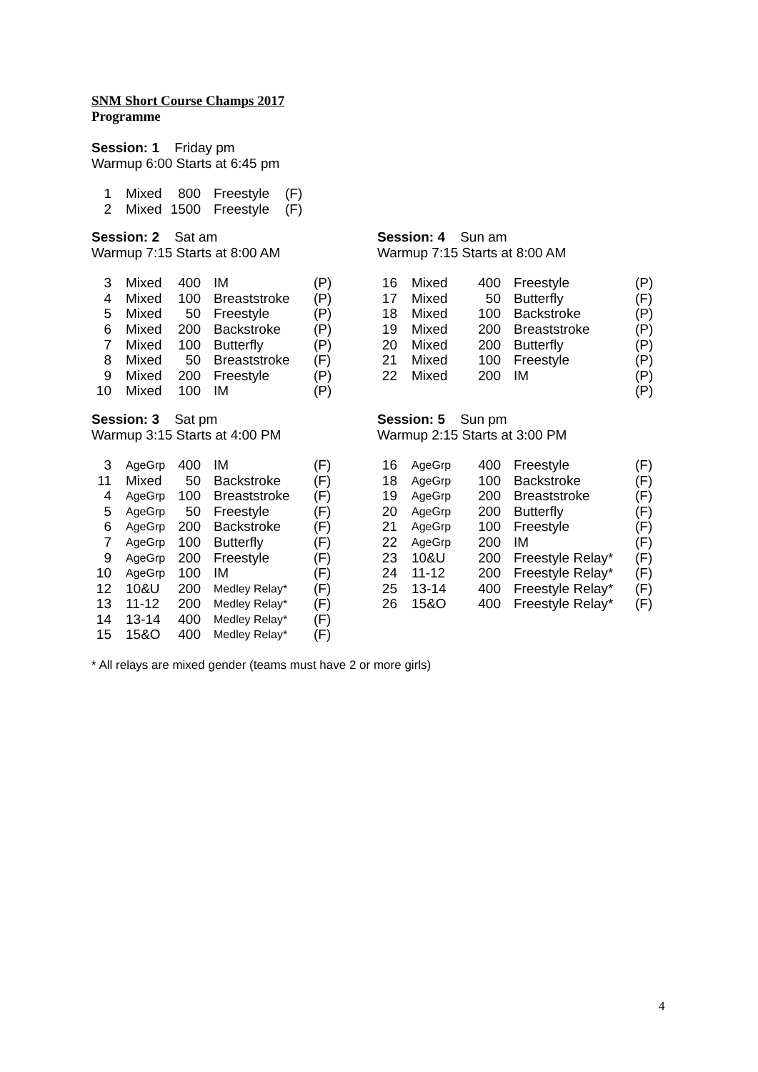SNM Short Course Champs 2017
Programme
Session: 1 Friday pm
Warmup 6:00 Starts at 6:45 pm
| 1 | Mixed | 800 | Freestyle | (F) |
| 2 | Mixed | 1500 | Freestyle | (F) |
Session: 2 Sat am
Warmup 7:15 Starts at 8:00 AM
| 3 | Mixed | 400 | IM | (P) |
| 4 | Mixed | 100 | Breaststroke | (P) |
| 5 | Mixed | 50 | Freestyle | (P) |
| 6 | Mixed | 200 | Backstroke | (P) |
| 7 | Mixed | 100 | Butterfly | (P) |
| 8 | Mixed | 50 | Breaststroke | (F) |
| 9 | Mixed | 200 | Freestyle | (P) |
| 10 | Mixed | 100 | IM | (P) |
Session: 3 Sat pm
Warmup 3:15 Starts at 4:00 PM
| 3 | AgeGrp | 400 | IM | (F) |
| 11 | Mixed | 50 | Backstroke | (F) |
| 4 | AgeGrp | 100 | Breaststroke | (F) |
| 5 | AgeGrp | 50 | Freestyle | (F) |
| 6 | AgeGrp | 200 | Backstroke | (F) |
| 7 | AgeGrp | 100 | Butterfly | (F) |
| 9 | AgeGrp | 200 | Freestyle | (F) |
| 10 | AgeGrp | 100 | IM | (F) |
| 12 | 10&U | 200 | Medley Relay* | (F) |
| 13 | 11-12 | 200 | Medley Relay* | (F) |
| 14 | 13-14 | 400 | Medley Relay* | (F) |
| 15 | 15&O | 400 | Medley Relay* | (F) |
Session: 4 Sun am
Warmup 7:15 Starts at 8:00 AM
| 16 | Mixed | 400 | Freestyle | (P) |
| 17 | Mixed | 50 | Butterfly | (F) |
| 18 | Mixed | 100 | Backstroke | (P) |
| 19 | Mixed | 200 | Breaststroke | (P) |
| 20 | Mixed | 200 | Butterfly | (P) |
| 21 | Mixed | 100 | Freestyle | (P) |
| 22 | Mixed | 200 | IM | (P) |
| | | | | (P) |
Session: 5 Sun pm
Warmup 2:15 Starts at 3:00 PM
| 16 | AgeGrp | 400 | Freestyle | (F) |
| 18 | AgeGrp | 100 | Backstroke | (F) |
| 19 | AgeGrp | 200 | Breaststroke | (F) |
| 20 | AgeGrp | 200 | Butterfly | (F) |
| 21 | AgeGrp | 100 | Freestyle | (F) |
| 22 | AgeGrp | 200 | IM | (F) |
| 23 | 10&U | 200 | Freestyle Relay* | (F) |
| 24 | 11-12 | 200 | Freestyle Relay* | (F) |
| 25 | 13-14 | 400 | Freestyle Relay* | (F) |
| 26 | 15&O | 400 | Freestyle Relay* | (F) |
* All relays are mixed gender (teams must have 2 or more girls)
4